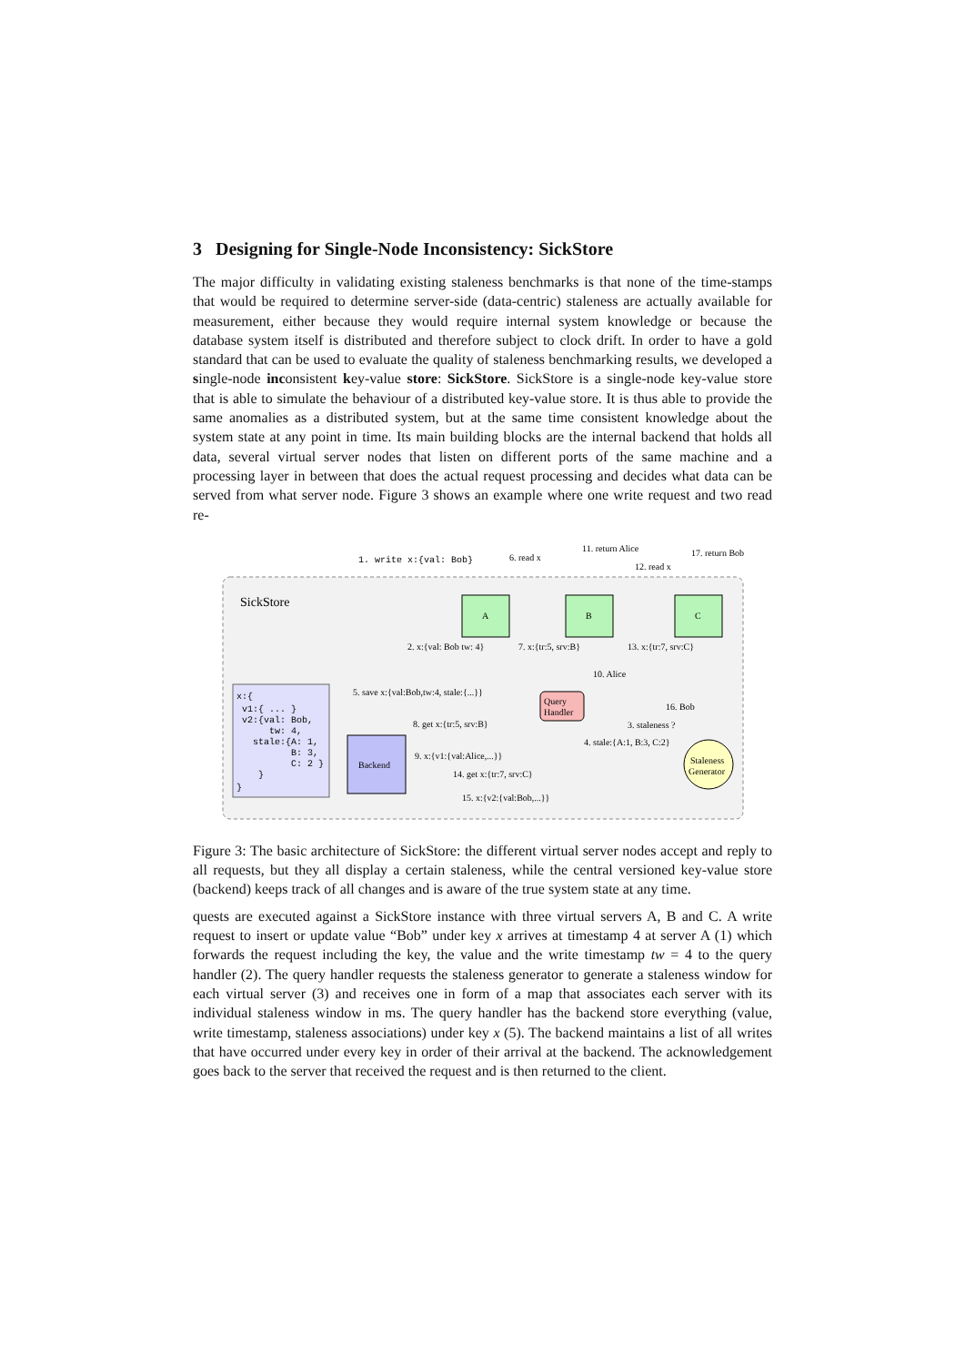3 Designing for Single-Node Inconsistency: SickStore
The major difficulty in validating existing staleness benchmarks is that none of the time-stamps that would be required to determine server-side (data-centric) staleness are actually available for measurement, either because they would require internal system knowledge or because the database system itself is distributed and therefore subject to clock drift. In order to have a gold standard that can be used to evaluate the quality of staleness benchmarking results, we developed a single-node inconsistent key-value store: SickStore. SickStore is a single-node key-value store that is able to simulate the behaviour of a distributed key-value store. It is thus able to provide the same anomalies as a distributed system, but at the same time consistent knowledge about the system state at any point in time. Its main building blocks are the internal backend that holds all data, several virtual server nodes that listen on different ports of the same machine and a processing layer in between that does the actual request processing and decides what data can be served from what server node. Figure 3 shows an example where one write request and two read re-
SickStore
A
B
C
Query
Handler
Backend
Staleness
Generator
1. write x:{val: Bob}
6. read x
11. return Alice
12. read x
17. return Bob
2. x:{val: Bob tw: 4}
7. x:{tr:5, srv:B}
13. x:{tr:7, srv:C}
10. Alice
16. Bob
5. save x:{val:Bob,tw:4, stale:{...}}
8. get x:{tr:5, srv:B}
3. staleness ?
4. stale:{A:1, B:3, C:2}
9. x:{v1:{val:Alice,...}}
14. get x:{tr:7, srv:C}
15. x:{v2:{val:Bob,...}}
x:{
v1:{ ... }
v2:{val: Bob,
tw: 4,
stale:{A: 1,
B: 3,
C: 2 }
}
}
Figure 3: The basic architecture of SickStore: the different virtual server nodes accept and reply to all requests, but they all display a certain staleness, while the central versioned key-value store (backend) keeps track of all changes and is aware of the true system state at any time.
quests are executed against a SickStore instance with three virtual servers A, B and C. A write request to insert or update value “Bob” under key x arrives at timestamp 4 at server A (1) which forwards the request including the key, the value and the write timestamp tw = 4 to the query handler (2). The query handler requests the staleness generator to generate a staleness window for each virtual server (3) and receives one in form of a map that associates each server with its individual staleness window in ms. The query handler has the backend store everything (value, write timestamp, staleness associations) under key x (5). The backend maintains a list of all writes that have occurred under every key in order of their arrival at the backend. The acknowledgement goes back to the server that received the request and is then returned to the client.